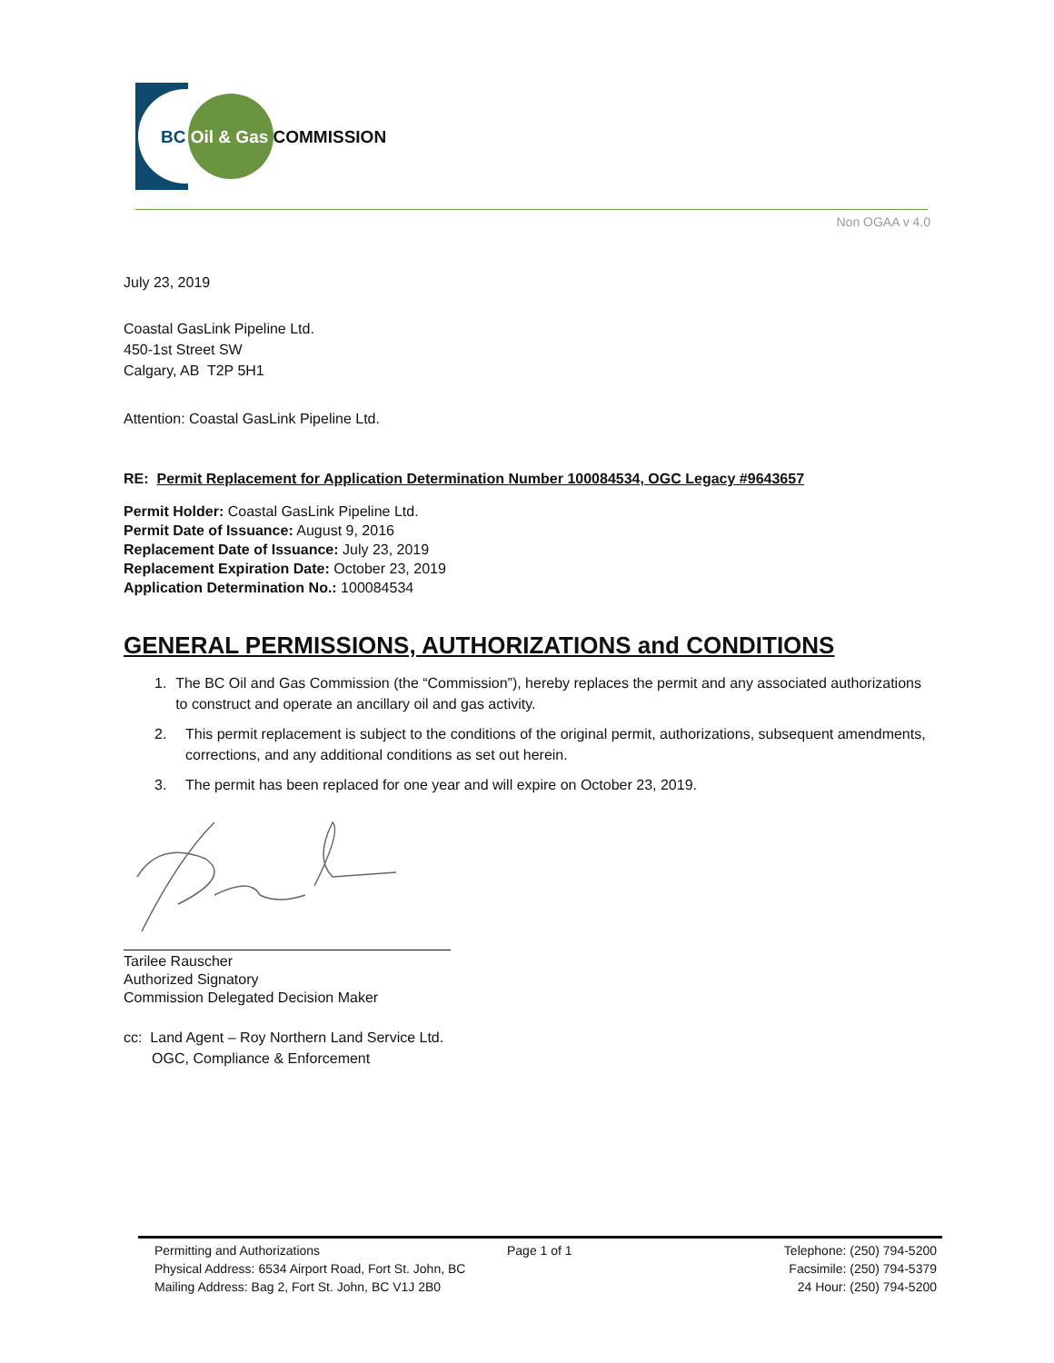BC Oil & Gas COMMISSION
Non OGAA v 4.0
July 23, 2019
Coastal GasLink Pipeline Ltd.
450-1st Street SW
Calgary, AB T2P 5H1
Attention: Coastal GasLink Pipeline Ltd.
RE: Permit Replacement for Application Determination Number 100084534, OGC Legacy #9643657
Permit Holder: Coastal GasLink Pipeline Ltd.
Permit Date of Issuance: August 9, 2016
Replacement Date of Issuance: July 23, 2019
Replacement Expiration Date: October 23, 2019
Application Determination No.: 100084534
GENERAL PERMISSIONS, AUTHORIZATIONS and CONDITIONS
1. The BC Oil and Gas Commission (the “Commission”), hereby replaces the permit and any associated authorizations to construct and operate an ancillary oil and gas activity.
2. This permit replacement is subject to the conditions of the original permit, authorizations, subsequent amendments, corrections, and any additional conditions as set out herein.
3. The permit has been replaced for one year and will expire on October 23, 2019.
Tarilee Rauscher
Authorized Signatory
Commission Delegated Decision Maker
cc: Land Agent – Roy Northern Land Service Ltd.
OGC, Compliance & Enforcement
Permitting and Authorizations
Physical Address: 6534 Airport Road, Fort St. John, BC
Mailing Address: Bag 2, Fort St. John, BC V1J 2B0
Page 1 of 1 Telephone: (250) 794-5200
Facsimile: (250) 794-5379
24 Hour: (250) 794-5200